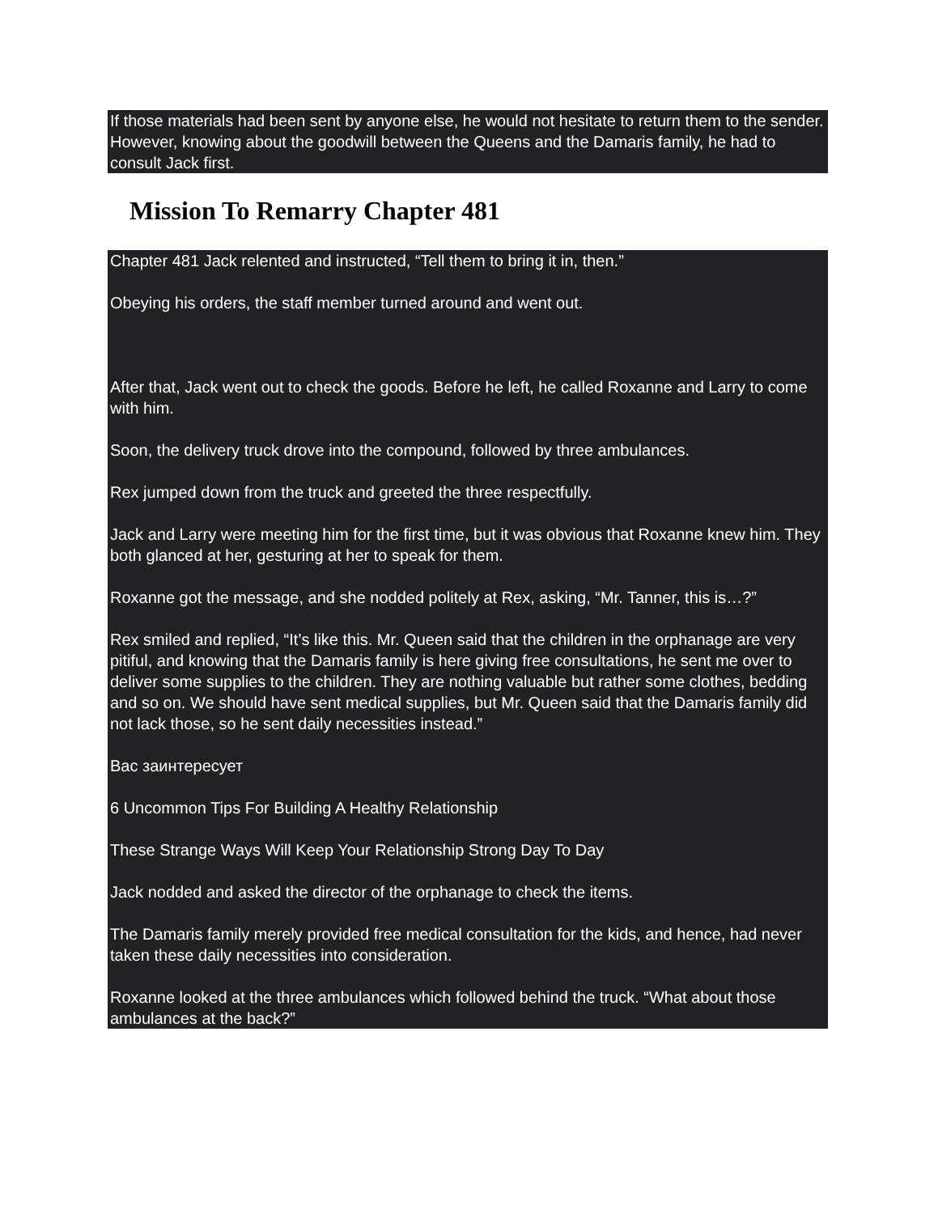If those materials had been sent by anyone else, he would not hesitate to return them to the sender. However, knowing about the goodwill between the Queens and the Damaris family, he had to consult Jack first.
Mission To Remarry Chapter 481
Chapter 481 Jack relented and instructed, “Tell them to bring it in, then.”
Obeying his orders, the staff member turned around and went out.
After that, Jack went out to check the goods. Before he left, he called Roxanne and Larry to come with him.
Soon, the delivery truck drove into the compound, followed by three ambulances.
Rex jumped down from the truck and greeted the three respectfully.
Jack and Larry were meeting him for the first time, but it was obvious that Roxanne knew him. They both glanced at her, gesturing at her to speak for them.
Roxanne got the message, and she nodded politely at Rex, asking, “Mr. Tanner, this is…?”
Rex smiled and replied, “It’s like this. Mr. Queen said that the children in the orphanage are very pitiful, and knowing that the Damaris family is here giving free consultations, he sent me over to deliver some supplies to the children. They are nothing valuable but rather some clothes, bedding and so on. We should have sent medical supplies, but Mr. Queen said that the Damaris family did not lack those, so he sent daily necessities instead.”
Вас заинтересует
6 Uncommon Tips For Building A Healthy Relationship
These Strange Ways Will Keep Your Relationship Strong Day To Day
Jack nodded and asked the director of the orphanage to check the items.
The Damaris family merely provided free medical consultation for the kids, and hence, had never taken these daily necessities into consideration.
Roxanne looked at the three ambulances which followed behind the truck. “What about those ambulances at the back?”